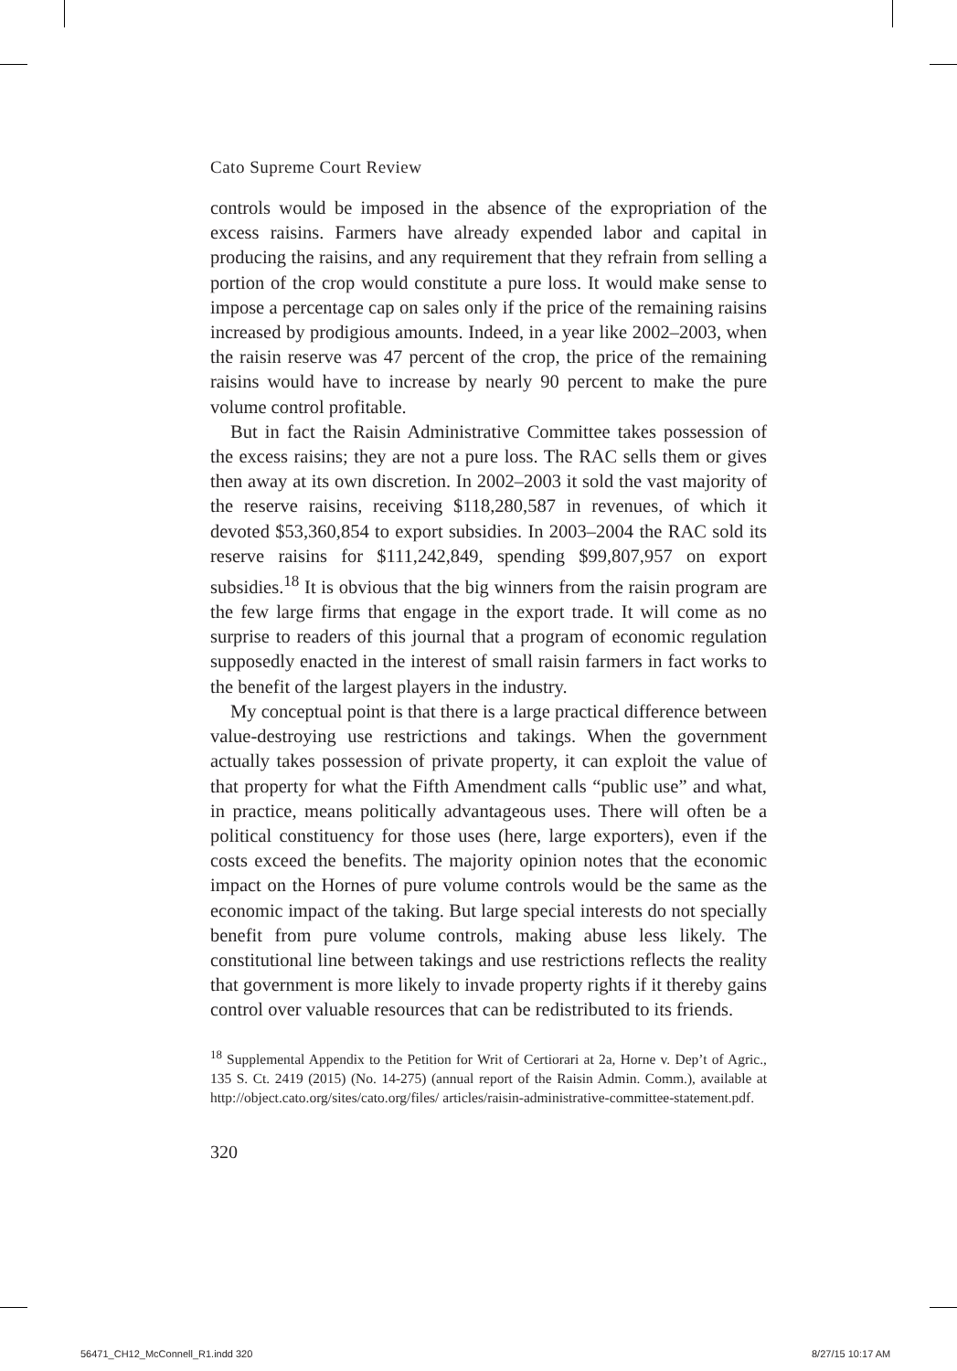Cato Supreme Court Review
controls would be imposed in the absence of the expropriation of the excess raisins. Farmers have already expended labor and capital in producing the raisins, and any requirement that they refrain from selling a portion of the crop would constitute a pure loss. It would make sense to impose a percentage cap on sales only if the price of the remaining raisins increased by prodigious amounts. Indeed, in a year like 2002–2003, when the raisin reserve was 47 percent of the crop, the price of the remaining raisins would have to increase by nearly 90 percent to make the pure volume control profitable.
But in fact the Raisin Administrative Committee takes possession of the excess raisins; they are not a pure loss. The RAC sells them or gives then away at its own discretion. In 2002–2003 it sold the vast majority of the reserve raisins, receiving $118,280,587 in revenues, of which it devoted $53,360,854 to export subsidies. In 2003–2004 the RAC sold its reserve raisins for $111,242,849, spending $99,807,957 on export subsidies.<sup>18</sup> It is obvious that the big winners from the raisin program are the few large firms that engage in the export trade. It will come as no surprise to readers of this journal that a program of economic regulation supposedly enacted in the interest of small raisin farmers in fact works to the benefit of the largest players in the industry.
My conceptual point is that there is a large practical difference between value-destroying use restrictions and takings. When the government actually takes possession of private property, it can exploit the value of that property for what the Fifth Amendment calls “public use” and what, in practice, means politically advantageous uses. There will often be a political constituency for those uses (here, large exporters), even if the costs exceed the benefits. The majority opinion notes that the economic impact on the Hornes of pure volume controls would be the same as the economic impact of the taking. But large special interests do not specially benefit from pure volume controls, making abuse less likely. The constitutional line between takings and use restrictions reflects the reality that government is more likely to invade property rights if it thereby gains control over valuable resources that can be redistributed to its friends.
<sup>18</sup> Supplemental Appendix to the Petition for Writ of Certiorari at 2a, Horne v. Dep’t of Agric., 135 S. Ct. 2419 (2015) (No. 14-275) (annual report of the Raisin Admin. Comm.), available at http://object.cato.org/sites/cato.org/files/ articles/raisin-administrative-committee-statement.pdf.
320
56471_CH12_McConnell_R1.indd 320
8/27/15 10:17 AM